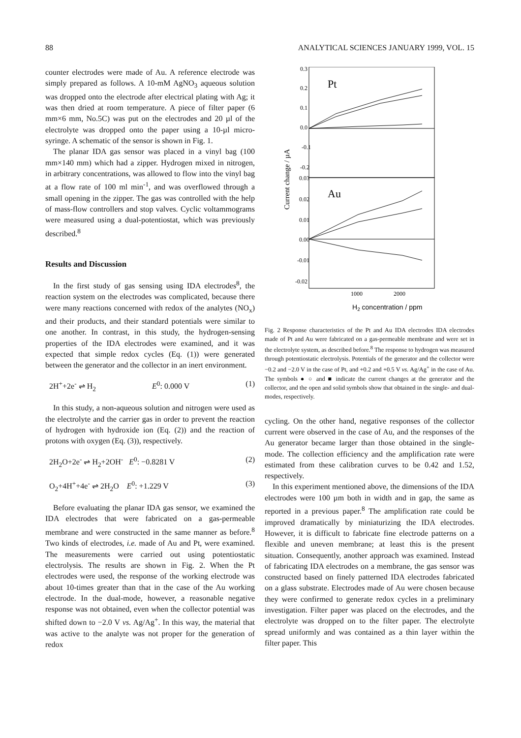88 ANALYTICAL SCIENCES JANUARY 1999, VOL. 15
counter electrodes were made of Au. A reference electrode was simply prepared as follows. A 10-mM AgNO<sub>3</sub> aqueous solution was dropped onto the electrode after electrical plating with Ag; it was then dried at room temperature. A piece of filter paper (6 mm×6 mm, No.5C) was put on the electrodes and 20 µl of the electrolyte was dropped onto the paper using a 10-µl micro-syringe. A schematic of the sensor is shown in Fig. 1.
The planar IDA gas sensor was placed in a vinyl bag (100 mm×140 mm) which had a zipper. Hydrogen mixed in nitrogen, in arbitrary concentrations, was allowed to flow into the vinyl bag at a flow rate of 100 ml min<sup>-1</sup>, and was overflowed through a small opening in the zipper. The gas was controlled with the help of mass-flow controllers and stop valves. Cyclic voltammograms were measured using a dual-potentiostat, which was previously described.<sup>8</sup>
Results and Discussion
In the first study of gas sensing using IDA electrodes<sup>8</sup>, the reaction system on the electrodes was complicated, because there were many reactions concerned with redox of the analytes (NO<sub>x</sub>) and their products, and their standard potentials were similar to one another. In contrast, in this study, the hydrogen-sensing properties of the IDA electrodes were examined, and it was expected that simple redox cycles (Eq. (1)) were generated between the generator and the collector in an inert environment.
2H<sup>+</sup>+2e<sup>-</sup> ⇌ H<sub>2</sub> E<sup>0</sup>: 0.000 V (1)
In this study, a non-aqueous solution and nitrogen were used as the electrolyte and the carrier gas in order to prevent the reaction of hydrogen with hydroxide ion (Eq. (2)) and the reaction of protons with oxygen (Eq. (3)), respectively.
2H<sub>2</sub>O+2e<sup>-</sup> ⇌ H<sub>2</sub>+2OH<sup>-</sup> E<sup>0</sup>: −0.8281 V (2)
O<sub>2</sub>+4H<sup>+</sup>+4e<sup>-</sup> ⇌ 2H<sub>2</sub>O E<sup>0</sup>: +1.229 V (3)
Before evaluating the planar IDA gas sensor, we examined the IDA electrodes that were fabricated on a gas-permeable membrane and were constructed in the same manner as before.<sup>8</sup> Two kinds of electrodes, i.e. made of Au and Pt, were examined. The measurements were carried out using potentiostatic electrolysis. The results are shown in Fig. 2. When the Pt electrodes were used, the response of the working electrode was about 10-times greater than that in the case of the Au working electrode. In the dual-mode, however, a reasonable negative response was not obtained, even when the collector potential was shifted down to −2.0 V vs. Ag/Ag<sup>+</sup>. In this way, the material that was active to the analyte was not proper for the generation of redox
0.3
0.2
0.1
0.0
-0.1
-0.2
0.03
0.02
0.01
0.00
-0.01
-0.02
Pt
Au
1000
2000
H2 concentration / ppm
Current change / µA
Fig. 2 Response characteristics of the Pt and Au IDA electrodes IDA electrodes made of Pt and Au were fabricated on a gas-permeable membrane and were set in the electrolyte system, as described before.<sup>8</sup> The response to hydrogen was measured through potentiostatic electrolysis. Potentials of the generator and the collector were −0.2 and −2.0 V in the case of Pt, and +0.2 and +0.5 V vs. Ag/Ag<sup>+</sup> in the case of Au. The symbols ● ○ and ■ indicate the current changes at the generator and the collector, and the open and solid symbols show that obtained in the single- and dual-modes, respectively.
cycling. On the other hand, negative responses of the collector current were observed in the case of Au, and the responses of the Au generator became larger than those obtained in the single-mode. The collection efficiency and the amplification rate were estimated from these calibration curves to be 0.42 and 1.52, respectively.
In this experiment mentioned above, the dimensions of the IDA electrodes were 100 µm both in width and in gap, the same as reported in a previous paper.<sup>8</sup> The amplification rate could be improved dramatically by miniaturizing the IDA electrodes. However, it is difficult to fabricate fine electrode patterns on a flexible and uneven membrane; at least this is the present situation. Consequently, another approach was examined. Instead of fabricating IDA electrodes on a membrane, the gas sensor was constructed based on finely patterned IDA electrodes fabricated on a glass substrate. Electrodes made of Au were chosen because they were confirmed to generate redox cycles in a preliminary investigation. Filter paper was placed on the electrodes, and the electrolyte was dropped on to the filter paper. The electrolyte spread uniformly and was contained as a thin layer within the filter paper. This